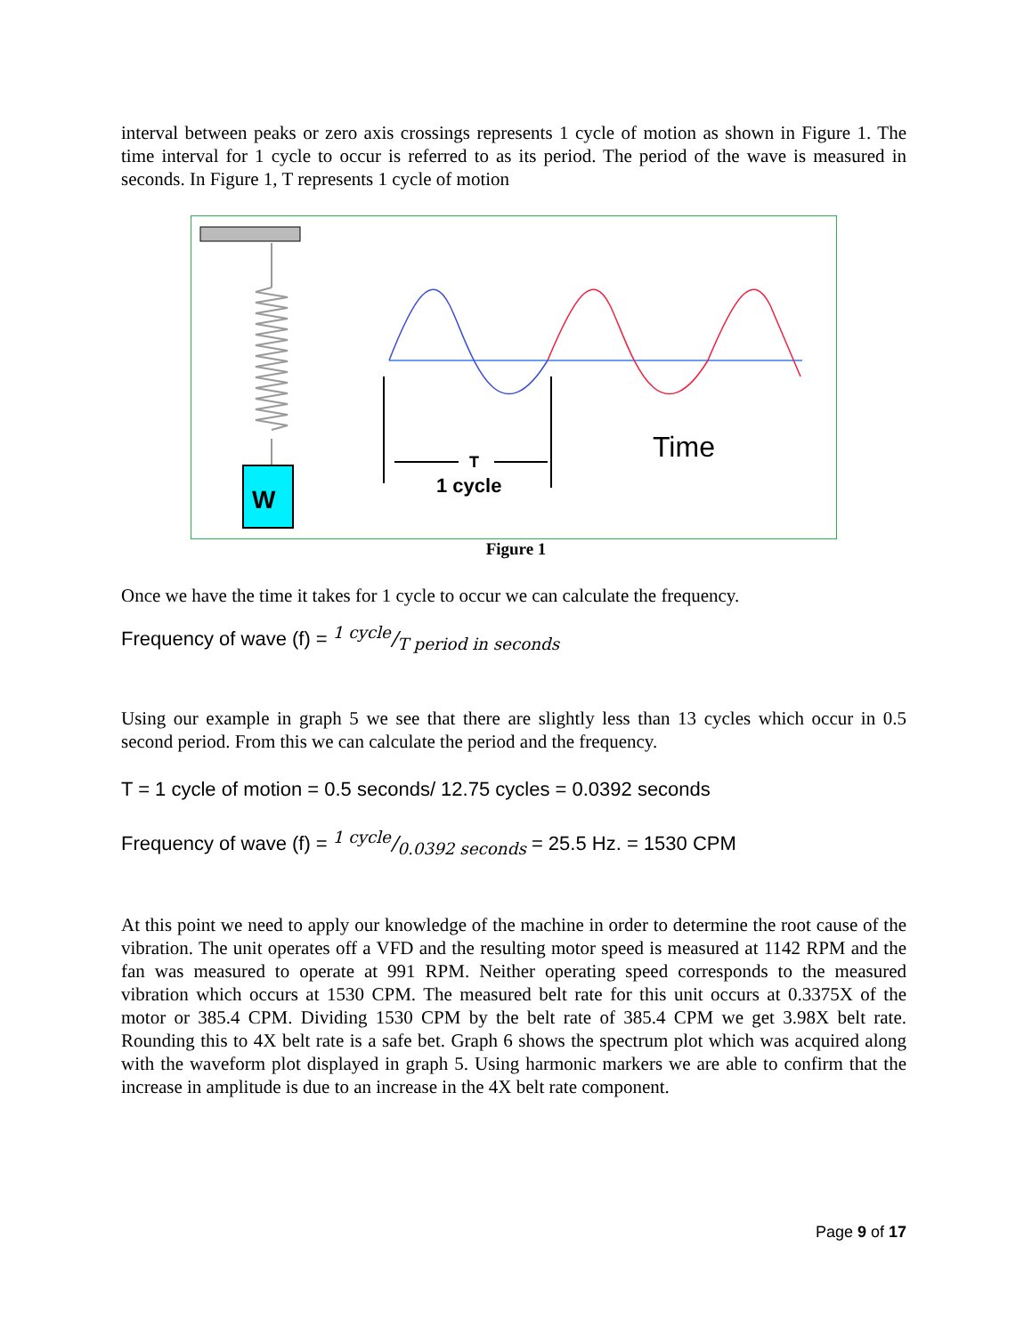interval between peaks or zero axis crossings represents 1 cycle of motion as shown in Figure 1. The time interval for 1 cycle to occur is referred to as its period. The period of the wave is measured in seconds. In Figure 1, T represents 1 cycle of motion
W
T
1 cycle
Time
Figure 1
Once we have the time it takes for 1 cycle to occur we can calculate the frequency.
Frequency of wave (f) = 1 cycle/T period in seconds
Using our example in graph 5 we see that there are slightly less than 13 cycles which occur in 0.5 second period. From this we can calculate the period and the frequency.
T = 1 cycle of motion = 0.5 seconds/ 12.75 cycles = 0.0392 seconds
Frequency of wave (f) = 1 cycle/0.0392 seconds = 25.5 Hz. = 1530 CPM
At this point we need to apply our knowledge of the machine in order to determine the root cause of the vibration. The unit operates off a VFD and the resulting motor speed is measured at 1142 RPM and the fan was measured to operate at 991 RPM. Neither operating speed corresponds to the measured vibration which occurs at 1530 CPM. The measured belt rate for this unit occurs at 0.3375X of the motor or 385.4 CPM. Dividing 1530 CPM by the belt rate of 385.4 CPM we get 3.98X belt rate. Rounding this to 4X belt rate is a safe bet. Graph 6 shows the spectrum plot which was acquired along with the waveform plot displayed in graph 5. Using harmonic markers we are able to confirm that the increase in amplitude is due to an increase in the 4X belt rate component.
Page 9 of 17